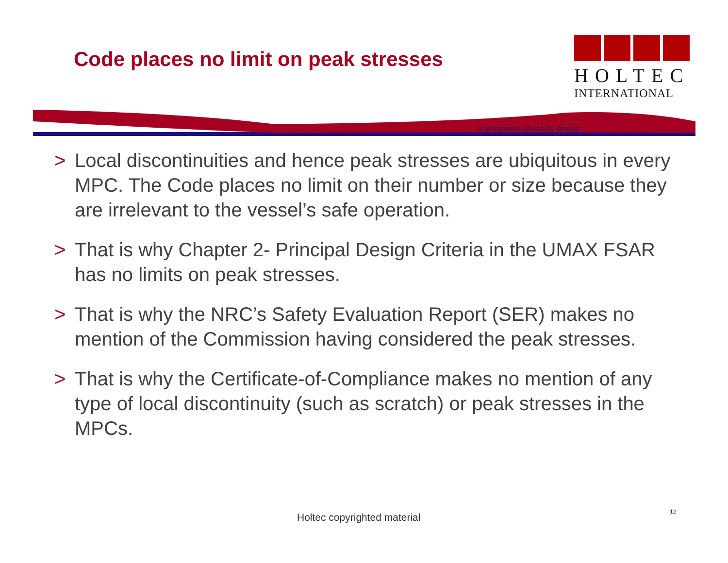Code places no limit on peak stresses
HOLTEC
INTERNATIONAL
a generation ahead by design
> Local discontinuities and hence peak stresses are ubiquitous in every MPC. The Code places no limit on their number or size because they are irrelevant to the vessel’s safe operation.
> That is why Chapter 2- Principal Design Criteria in the UMAX FSAR has no limits on peak stresses.
> That is why the NRC’s Safety Evaluation Report (SER) makes no mention of the Commission having considered the peak stresses.
> That is why the Certificate-of-Compliance makes no mention of any type of local discontinuity (such as scratch) or peak stresses in the MPCs.
Holtec copyrighted material 12